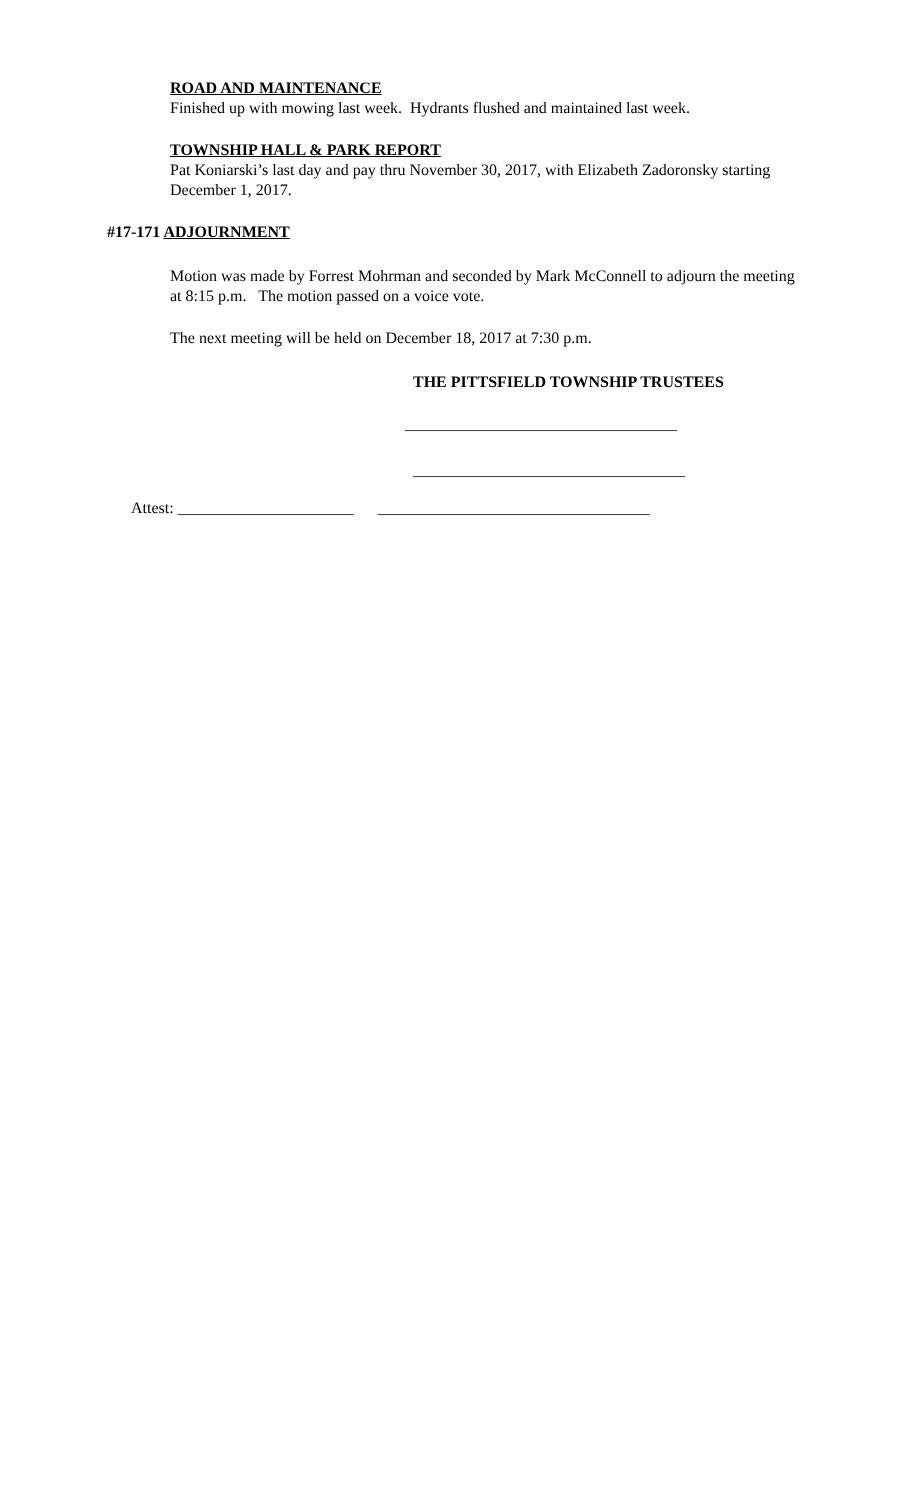ROAD AND MAINTENANCE
Finished up with mowing last week. Hydrants flushed and maintained last week.
TOWNSHIP HALL & PARK REPORT
Pat Koniarski’s last day and pay thru November 30, 2017, with Elizabeth Zadoronsky starting December 1, 2017.
#17-171 ADJOURNMENT
Motion was made by Forrest Mohrman and seconded by Mark McConnell to adjourn the meeting at 8:15 p.m. The motion passed on a voice vote.
The next meeting will be held on December 18, 2017 at 7:30 p.m.
THE PITTSFIELD TOWNSHIP TRUSTEES
__________________________________
__________________________________
Attest: ______________________ __________________________________